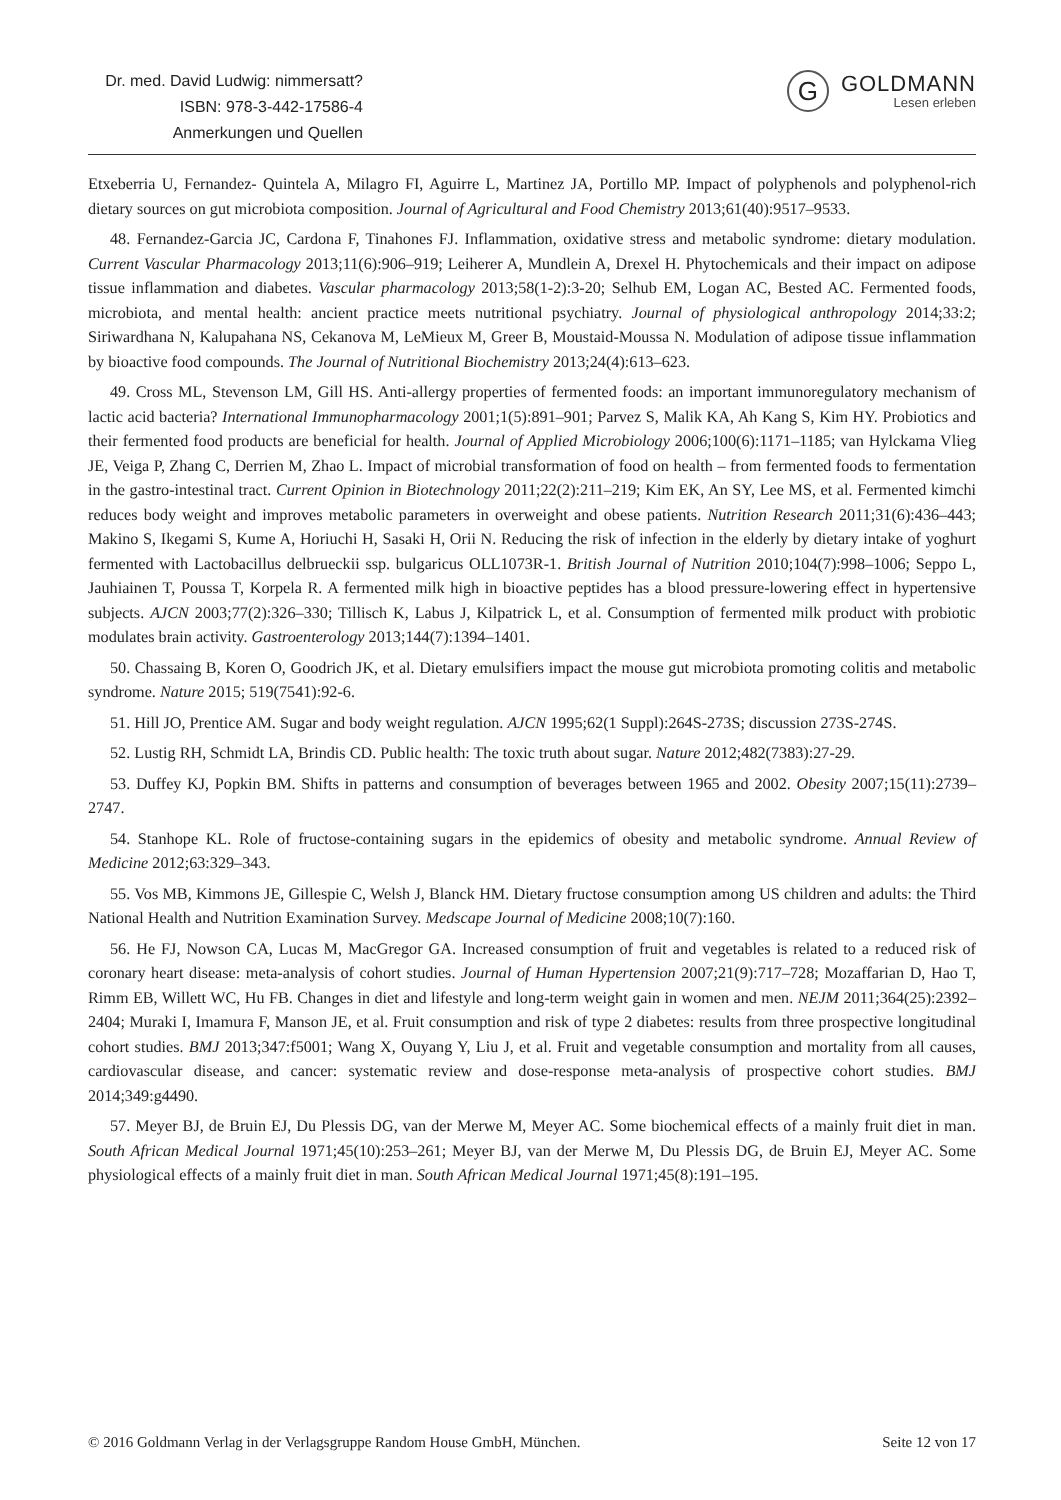Dr. med. David Ludwig: nimmersatt?
ISBN: 978-3-442-17586-4
Anmerkungen und Quellen
G
GOLDMANN
Lesen erleben
Etxeberria U, Fernandez- Quintela A, Milagro FI, Aguirre L, Martinez JA, Portillo MP. Impact of polyphenols and polyphenol-rich dietary sources on gut microbiota composition. Journal of Agricultural and Food Chemistry 2013;61(40):9517–9533.
48. Fernandez-Garcia JC, Cardona F, Tinahones FJ. Inflammation, oxidative stress and metabolic syndrome: dietary modulation. Current Vascular Pharmacology 2013;11(6):906–919; Leiherer A, Mundlein A, Drexel H. Phytochemicals and their impact on adipose tissue inflammation and diabetes. Vascular pharmacology 2013;58(1-2):3-20; Selhub EM, Logan AC, Bested AC. Fermented foods, microbiota, and mental health: ancient practice meets nutritional psychiatry. Journal of physiological anthropology 2014;33:2; Siriwardhana N, Kalupahana NS, Cekanova M, LeMieux M, Greer B, Moustaid-Moussa N. Modulation of adipose tissue inflammation by bioactive food compounds. The Journal of Nutritional Biochemistry 2013;24(4):613–623.
49. Cross ML, Stevenson LM, Gill HS. Anti-allergy properties of fermented foods: an important immunoregulatory mechanism of lactic acid bacteria? International Immunopharmacology 2001;1(5):891–901; Parvez S, Malik KA, Ah Kang S, Kim HY. Probiotics and their fermented food products are beneficial for health. Journal of Applied Microbiology 2006;100(6):1171–1185; van Hylckama Vlieg JE, Veiga P, Zhang C, Derrien M, Zhao L. Impact of microbial transformation of food on health – from fermented foods to fermentation in the gastro-intestinal tract. Current Opinion in Biotechnology 2011;22(2):211–219; Kim EK, An SY, Lee MS, et al. Fermented kimchi reduces body weight and improves metabolic parameters in overweight and obese patients. Nutrition Research 2011;31(6):436–443; Makino S, Ikegami S, Kume A, Horiuchi H, Sasaki H, Orii N. Reducing the risk of infection in the elderly by dietary intake of yoghurt fermented with Lactobacillus delbrueckii ssp. bulgaricus OLL1073R-1. British Journal of Nutrition 2010;104(7):998–1006; Seppo L, Jauhiainen T, Poussa T, Korpela R. A fermented milk high in bioactive peptides has a blood pressure-lowering effect in hypertensive subjects. AJCN 2003;77(2):326–330; Tillisch K, Labus J, Kilpatrick L, et al. Consumption of fermented milk product with probiotic modulates brain activity. Gastroenterology 2013;144(7):1394–1401.
50. Chassaing B, Koren O, Goodrich JK, et al. Dietary emulsifiers impact the mouse gut microbiota promoting colitis and metabolic syndrome. Nature 2015; 519(7541):92-6.
51. Hill JO, Prentice AM. Sugar and body weight regulation. AJCN 1995;62(1 Suppl):264S-273S; discussion 273S-274S.
52. Lustig RH, Schmidt LA, Brindis CD. Public health: The toxic truth about sugar. Nature 2012;482(7383):27-29.
53. Duffey KJ, Popkin BM. Shifts in patterns and consumption of beverages between 1965 and 2002. Obesity 2007;15(11):2739–2747.
54. Stanhope KL. Role of fructose-containing sugars in the epidemics of obesity and metabolic syndrome. Annual Review of Medicine 2012;63:329–343.
55. Vos MB, Kimmons JE, Gillespie C, Welsh J, Blanck HM. Dietary fructose consumption among US children and adults: the Third National Health and Nutrition Examination Survey. Medscape Journal of Medicine 2008;10(7):160.
56. He FJ, Nowson CA, Lucas M, MacGregor GA. Increased consumption of fruit and vegetables is related to a reduced risk of coronary heart disease: meta-analysis of cohort studies. Journal of Human Hypertension 2007;21(9):717–728; Mozaffarian D, Hao T, Rimm EB, Willett WC, Hu FB. Changes in diet and lifestyle and long-term weight gain in women and men. NEJM 2011;364(25):2392–2404; Muraki I, Imamura F, Manson JE, et al. Fruit consumption and risk of type 2 diabetes: results from three prospective longitudinal cohort studies. BMJ 2013;347:f5001; Wang X, Ouyang Y, Liu J, et al. Fruit and vegetable consumption and mortality from all causes, cardiovascular disease, and cancer: systematic review and dose-response meta-analysis of prospective cohort studies. BMJ 2014;349:g4490.
57. Meyer BJ, de Bruin EJ, Du Plessis DG, van der Merwe M, Meyer AC. Some biochemical effects of a mainly fruit diet in man. South African Medical Journal 1971;45(10):253–261; Meyer BJ, van der Merwe M, Du Plessis DG, de Bruin EJ, Meyer AC. Some physiological effects of a mainly fruit diet in man. South African Medical Journal 1971;45(8):191–195.
© 2016 Goldmann Verlag in der Verlagsgruppe Random House GmbH, München. Seite 12 von 17